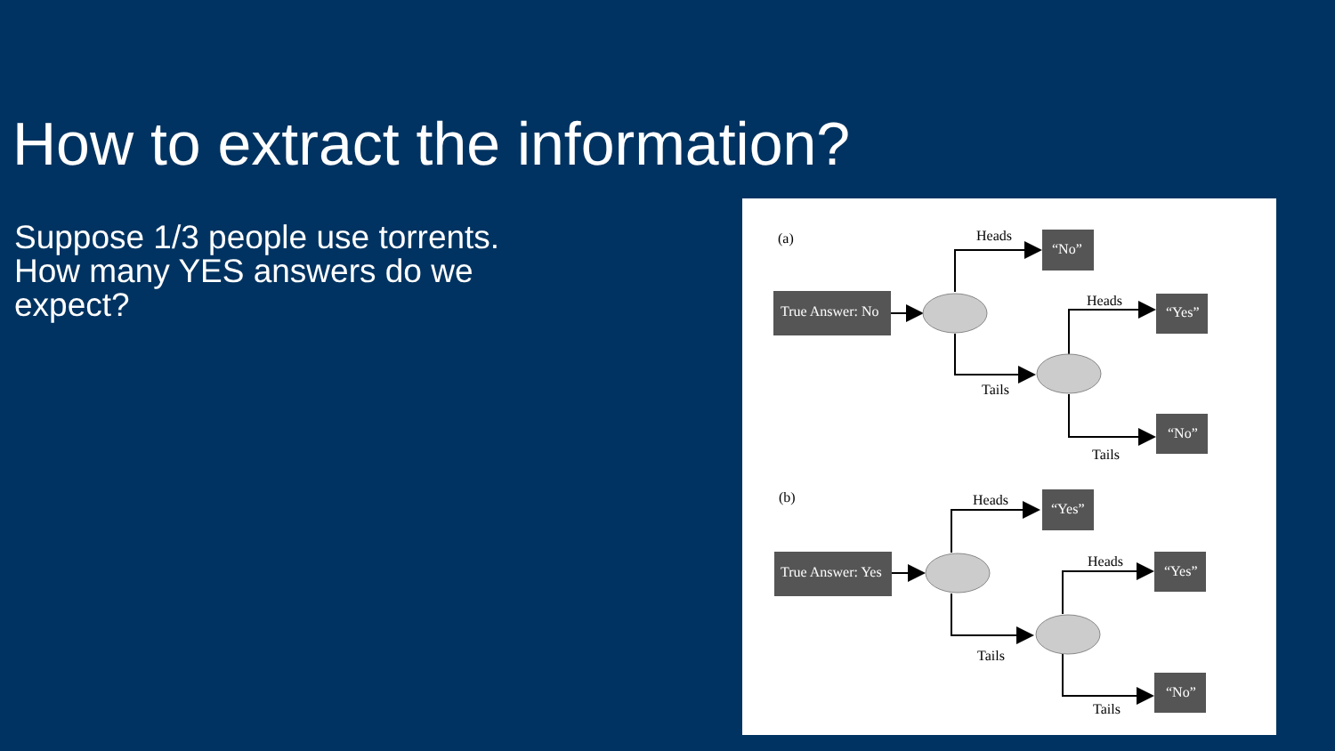How to extract the information?
Suppose 1/3 people use torrents.
How many YES answers do we expect?
(a)
Heads
Tails
Heads
Tails
(b)
Heads
Tails
Heads
Tails
True Answer: No
“No”
“Yes”
“No”
True Answer: Yes
“Yes”
“Yes”
“No”